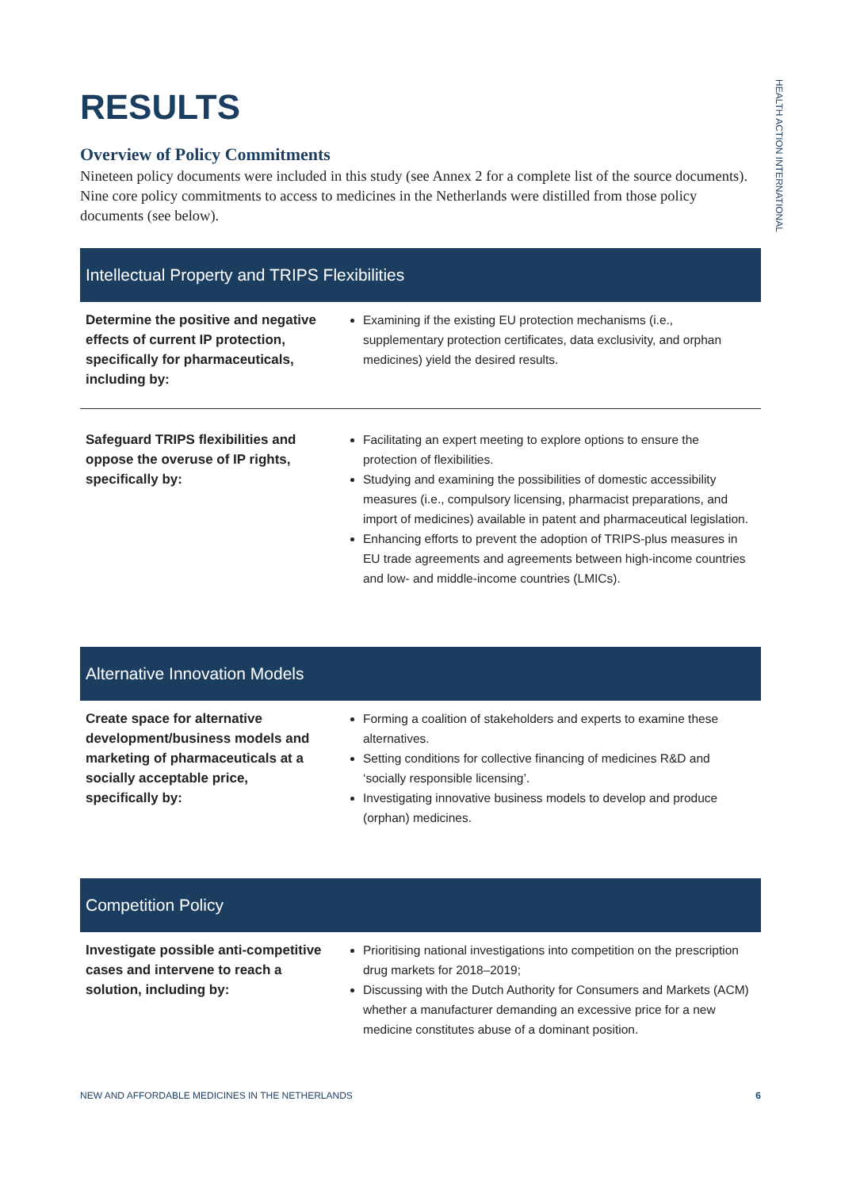HEALTH ACTION INTERNATIONAL
RESULTS
Overview of Policy Commitments
Nineteen policy documents were included in this study (see Annex 2 for a complete list of the source documents). Nine core policy commitments to access to medicines in the Netherlands were distilled from those policy documents (see below).
Intellectual Property and TRIPS Flexibilities
| Determine the positive and negative effects of current IP protection, specifically for pharmaceuticals, including by: | Examining if the existing EU protection mechanisms (i.e., supplementary protection certificates, data exclusivity, and orphan medicines) yield the desired results. |
| Safeguard TRIPS flexibilities and oppose the overuse of IP rights, specifically by: | Facilitating an expert meeting to explore options to ensure the protection of flexibilities. Studying and examining the possibilities of domestic accessibility measures (i.e., compulsory licensing, pharmacist preparations, and import of medicines) available in patent and pharmaceutical legislation. Enhancing efforts to prevent the adoption of TRIPS-plus measures in EU trade agreements and agreements between high-income countries and low- and middle-income countries (LMICs). |
Alternative Innovation Models
| Create space for alternative development/business models and marketing of pharmaceuticals at a socially acceptable price, specifically by: | Forming a coalition of stakeholders and experts to examine these alternatives. Setting conditions for collective financing of medicines R&D and ‘socially responsible licensing’. Investigating innovative business models to develop and produce (orphan) medicines. |
Competition Policy
| Investigate possible anti-competitive cases and intervene to reach a solution, including by: | Prioritising national investigations into competition on the prescription drug markets for 2018–2019; Discussing with the Dutch Authority for Consumers and Markets (ACM) whether a manufacturer demanding an excessive price for a new medicine constitutes abuse of a dominant position. |
NEW AND AFFORDABLE MEDICINES IN THE NETHERLANDS 6